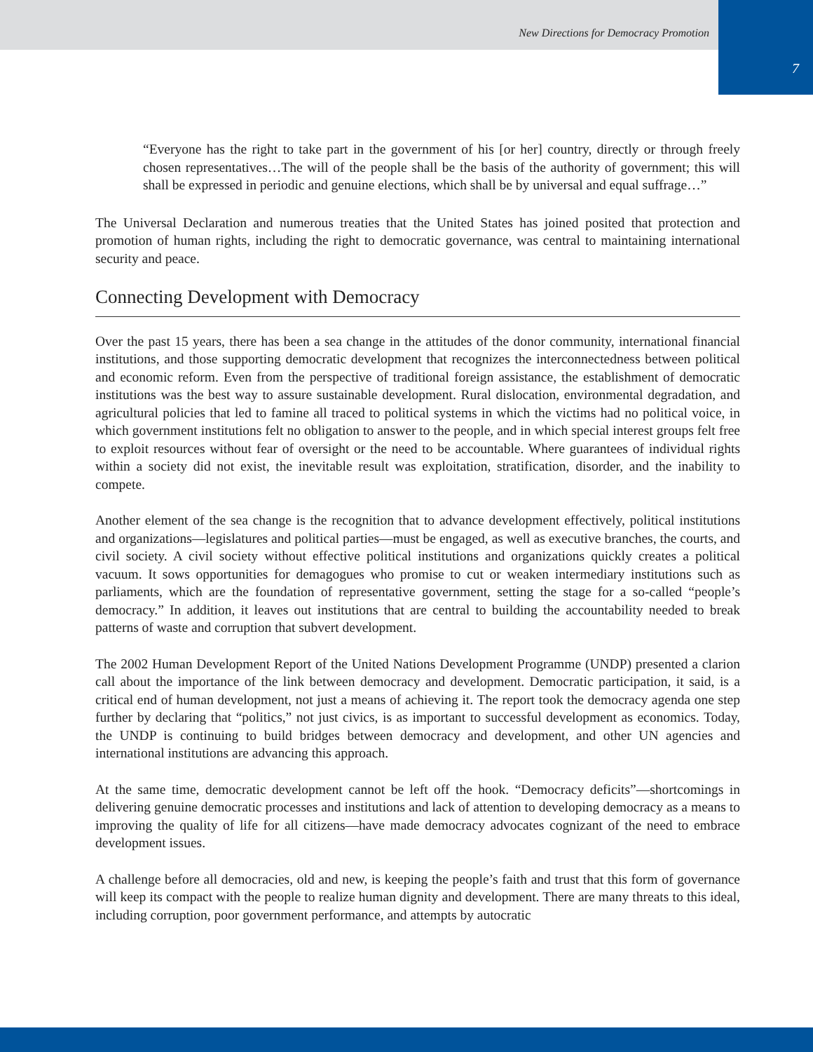New Directions for Democracy Promotion
7
“Everyone has the right to take part in the government of his [or her] country, directly or through freely chosen representatives…The will of the people shall be the basis of the authority of government; this will shall be expressed in periodic and genuine elections, which shall be by universal and equal suffrage…”
The Universal Declaration and numerous treaties that the United States has joined posited that protection and promotion of human rights, including the right to democratic governance, was central to maintaining international security and peace.
Connecting Development with Democracy
Over the past 15 years, there has been a sea change in the attitudes of the donor community, international financial institutions, and those supporting democratic development that recognizes the interconnectedness between political and economic reform. Even from the perspective of traditional foreign assistance, the establishment of democratic institutions was the best way to assure sustainable development. Rural dislocation, environmental degradation, and agricultural policies that led to famine all traced to political systems in which the victims had no political voice, in which government institutions felt no obligation to answer to the people, and in which special interest groups felt free to exploit resources without fear of oversight or the need to be accountable. Where guarantees of individual rights within a society did not exist, the inevitable result was exploitation, stratification, disorder, and the inability to compete.
Another element of the sea change is the recognition that to advance development effectively, political institutions and organizations—legislatures and political parties—must be engaged, as well as executive branches, the courts, and civil society. A civil society without effective political institutions and organizations quickly creates a political vacuum. It sows opportunities for demagogues who promise to cut or weaken intermediary institutions such as parliaments, which are the foundation of representative government, setting the stage for a so-called “people’s democracy.” In addition, it leaves out institutions that are central to building the accountability needed to break patterns of waste and corruption that subvert development.
The 2002 Human Development Report of the United Nations Development Programme (UNDP) presented a clarion call about the importance of the link between democracy and development. Democratic participation, it said, is a critical end of human development, not just a means of achieving it. The report took the democracy agenda one step further by declaring that “politics,” not just civics, is as important to successful development as economics. Today, the UNDP is continuing to build bridges between democracy and development, and other UN agencies and international institutions are advancing this approach.
At the same time, democratic development cannot be left off the hook. “Democracy deficits”—shortcomings in delivering genuine democratic processes and institutions and lack of attention to developing democracy as a means to improving the quality of life for all citizens—have made democracy advocates cognizant of the need to embrace development issues.
A challenge before all democracies, old and new, is keeping the people’s faith and trust that this form of governance will keep its compact with the people to realize human dignity and development. There are many threats to this ideal, including corruption, poor government performance, and attempts by autocratic